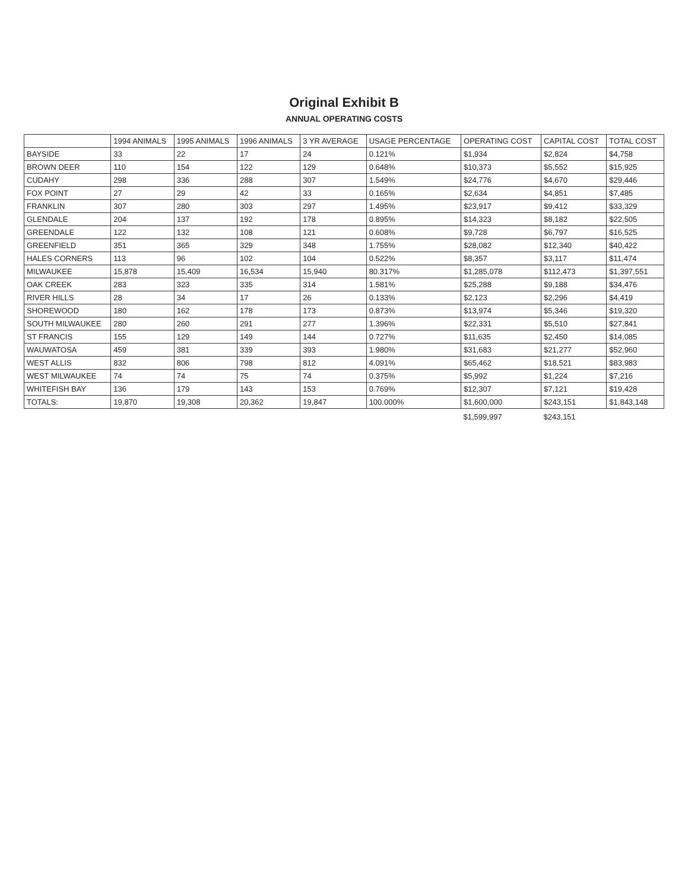Original Exhibit B
ANNUAL OPERATING COSTS
| | 1994 ANIMALS | 1995 ANIMALS | 1996 ANIMALS | 3 YR AVERAGE | USAGE PERCENTAGE | OPERATING COST | CAPITAL COST | TOTAL COST |
| --- | --- | --- | --- | --- | --- | --- | --- | --- |
| BAYSIDE | 33 | 22 | 17 | 24 | 0.121% | $1,934 | $2,824 | $4,758 |
| BROWN DEER | 110 | 154 | 122 | 129 | 0.648% | $10,373 | $5,552 | $15,925 |
| CUDAHY | 298 | 336 | 288 | 307 | 1.549% | $24,776 | $4,670 | $29,446 |
| FOX POINT | 27 | 29 | 42 | 33 | 0.165% | $2,634 | $4,851 | $7,485 |
| FRANKLIN | 307 | 280 | 303 | 297 | 1.495% | $23,917 | $9,412 | $33,329 |
| GLENDALE | 204 | 137 | 192 | 178 | 0.895% | $14,323 | $8,182 | $22,505 |
| GREENDALE | 122 | 132 | 108 | 121 | 0.608% | $9,728 | $6,797 | $16,525 |
| GREENFIELD | 351 | 365 | 329 | 348 | 1.755% | $28,082 | $12,340 | $40,422 |
| HALES CORNERS | 113 | 96 | 102 | 104 | 0.522% | $8,357 | $3,117 | $11,474 |
| MILWAUKEE | 15,878 | 15,409 | 16,534 | 15,940 | 80.317% | $1,285,078 | $112,473 | $1,397,551 |
| OAK CREEK | 283 | 323 | 335 | 314 | 1.581% | $25,288 | $9,188 | $34,476 |
| RIVER HILLS | 28 | 34 | 17 | 26 | 0.133% | $2,123 | $2,296 | $4,419 |
| SHOREWOOD | 180 | 162 | 178 | 173 | 0.873% | $13,974 | $5,346 | $19,320 |
| SOUTH MILWAUKEE | 280 | 260 | 291 | 277 | 1.396% | $22,331 | $5,510 | $27,841 |
| ST FRANCIS | 155 | 129 | 149 | 144 | 0.727% | $11,635 | $2,450 | $14,085 |
| WAUWATOSA | 459 | 381 | 339 | 393 | 1.980% | $31,683 | $21,277 | $52,960 |
| WEST ALLIS | 832 | 806 | 798 | 812 | 4.091% | $65,462 | $18,521 | $83,983 |
| WEST MILWAUKEE | 74 | 74 | 75 | 74 | 0.375% | $5,992 | $1,224 | $7,216 |
| WHITEFISH BAY | 136 | 179 | 143 | 153 | 0.769% | $12,307 | $7,121 | $19,428 |
| TOTALS: | 19,870 | 19,308 | 20,362 | 19,847 | 100.000% | $1,600,000 | $243,151 | $1,843,148 |
| | | | | | | $1,599,997 | $243,151 | |